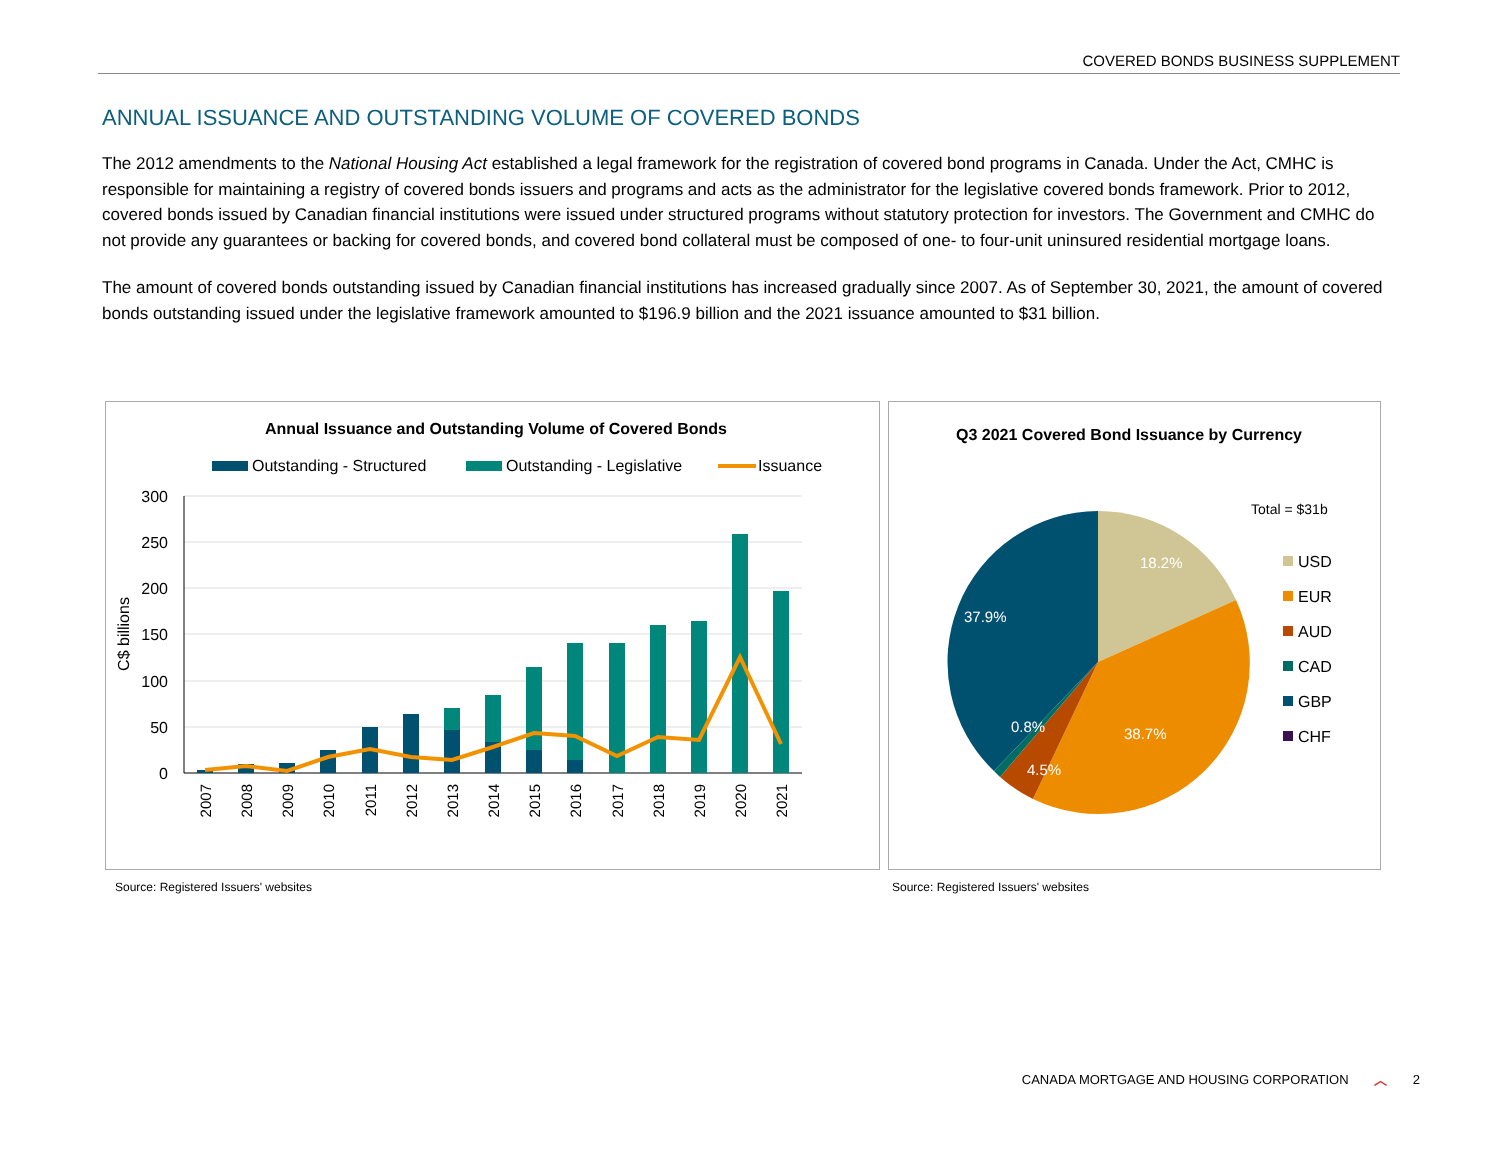COVERED BONDS BUSINESS SUPPLEMENT
ANNUAL ISSUANCE AND OUTSTANDING VOLUME OF COVERED BONDS
The 2012 amendments to the National Housing Act established a legal framework for the registration of covered bond programs in Canada. Under the Act, CMHC is responsible for maintaining a registry of covered bonds issuers and programs and acts as the administrator for the legislative covered bonds framework. Prior to 2012, covered bonds issued by Canadian financial institutions were issued under structured programs without statutory protection for investors. The Government and CMHC do not provide any guarantees or backing for covered bonds, and covered bond collateral must be composed of one- to four-unit uninsured residential mortgage loans.
The amount of covered bonds outstanding issued by Canadian financial institutions has increased gradually since 2007. As of September 30, 2021, the amount of covered bonds outstanding issued under the legislative framework amounted to $196.9 billion and the 2021 issuance amounted to $31 billion.
Annual Issuance and Outstanding Volume of Covered Bonds
Outstanding - Structured
Outstanding - Legislative
Issuance
300
250
200
150
100
50
0
C$ billions
2007
2008
2009
2010
2011
2012
2013
2014
2015
2016
2017
2018
2019
2020
2021
Source: Registered Issuers' websites
Q3 2021 Covered Bond Issuance by Currency
Total = $31b
18.2%
38.7%
4.5%
0.8%
37.9%
USD
EUR
AUD
CAD
GBP
CHF
Source: Registered Issuers' websites
CANADA MORTGAGE AND HOUSING CORPORATION ︿ 2